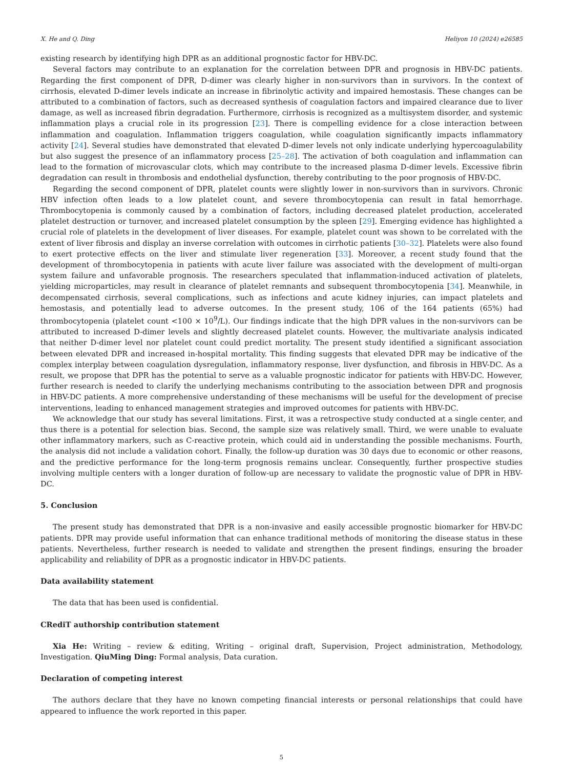X. He and Q. Ding Heliyon 10 (2024) e26585
existing research by identifying high DPR as an additional prognostic factor for HBV-DC.
Several factors may contribute to an explanation for the correlation between DPR and prognosis in HBV-DC patients. Regarding the first component of DPR, D-dimer was clearly higher in non-survivors than in survivors. In the context of cirrhosis, elevated D-dimer levels indicate an increase in fibrinolytic activity and impaired hemostasis. These changes can be attributed to a combination of factors, such as decreased synthesis of coagulation factors and impaired clearance due to liver damage, as well as increased fibrin degradation. Furthermore, cirrhosis is recognized as a multisystem disorder, and systemic inflammation plays a crucial role in its progression [23]. There is compelling evidence for a close interaction between inflammation and coagulation. Inflammation triggers coagulation, while coagulation significantly impacts inflammatory activity [24]. Several studies have demonstrated that elevated D-dimer levels not only indicate underlying hypercoagulability but also suggest the presence of an inflammatory process [25–28]. The activation of both coagulation and inflammation can lead to the formation of microvascular clots, which may contribute to the increased plasma D-dimer levels. Excessive fibrin degradation can result in thrombosis and endothelial dysfunction, thereby contributing to the poor prognosis of HBV-DC.
Regarding the second component of DPR, platelet counts were slightly lower in non-survivors than in survivors. Chronic HBV infection often leads to a low platelet count, and severe thrombocytopenia can result in fatal hemorrhage. Thrombocytopenia is commonly caused by a combination of factors, including decreased platelet production, accelerated platelet destruction or turnover, and increased platelet consumption by the spleen [29]. Emerging evidence has highlighted a crucial role of platelets in the development of liver diseases. For example, platelet count was shown to be correlated with the extent of liver fibrosis and display an inverse correlation with outcomes in cirrhotic patients [30–32]. Platelets were also found to exert protective effects on the liver and stimulate liver regeneration [33]. Moreover, a recent study found that the development of thrombocytopenia in patients with acute liver failure was associated with the development of multi-organ system failure and unfavorable prognosis. The researchers speculated that inflammation-induced activation of platelets, yielding microparticles, may result in clearance of platelet remnants and subsequent thrombocytopenia [34]. Meanwhile, in decompensated cirrhosis, several complications, such as infections and acute kidney injuries, can impact platelets and hemostasis, and potentially lead to adverse outcomes. In the present study, 106 of the 164 patients (65%) had thrombocytopenia (platelet count <100 × 10<sup>9</sup>/L). Our findings indicate that the high DPR values in the non-survivors can be attributed to increased D-dimer levels and slightly decreased platelet counts. However, the multivariate analysis indicated that neither D-dimer level nor platelet count could predict mortality. The present study identified a significant association between elevated DPR and increased in-hospital mortality. This finding suggests that elevated DPR may be indicative of the complex interplay between coagulation dysregulation, inflammatory response, liver dysfunction, and fibrosis in HBV-DC. As a result, we propose that DPR has the potential to serve as a valuable prognostic indicator for patients with HBV-DC. However, further research is needed to clarify the underlying mechanisms contributing to the association between DPR and prognosis in HBV-DC patients. A more comprehensive understanding of these mechanisms will be useful for the development of precise interventions, leading to enhanced management strategies and improved outcomes for patients with HBV-DC.
We acknowledge that our study has several limitations. First, it was a retrospective study conducted at a single center, and thus there is a potential for selection bias. Second, the sample size was relatively small. Third, we were unable to evaluate other inflammatory markers, such as C-reactive protein, which could aid in understanding the possible mechanisms. Fourth, the analysis did not include a validation cohort. Finally, the follow-up duration was 30 days due to economic or other reasons, and the predictive performance for the long-term prognosis remains unclear. Consequently, further prospective studies involving multiple centers with a longer duration of follow-up are necessary to validate the prognostic value of DPR in HBV-DC.
5. Conclusion
The present study has demonstrated that DPR is a non-invasive and easily accessible prognostic biomarker for HBV-DC patients. DPR may provide useful information that can enhance traditional methods of monitoring the disease status in these patients. Nevertheless, further research is needed to validate and strengthen the present findings, ensuring the broader applicability and reliability of DPR as a prognostic indicator in HBV-DC patients.
Data availability statement
The data that has been used is confidential.
CRediT authorship contribution statement
Xia He: Writing – review & editing, Writing – original draft, Supervision, Project administration, Methodology, Investigation. QiuMing Ding: Formal analysis, Data curation.
Declaration of competing interest
The authors declare that they have no known competing financial interests or personal relationships that could have appeared to influence the work reported in this paper.
5